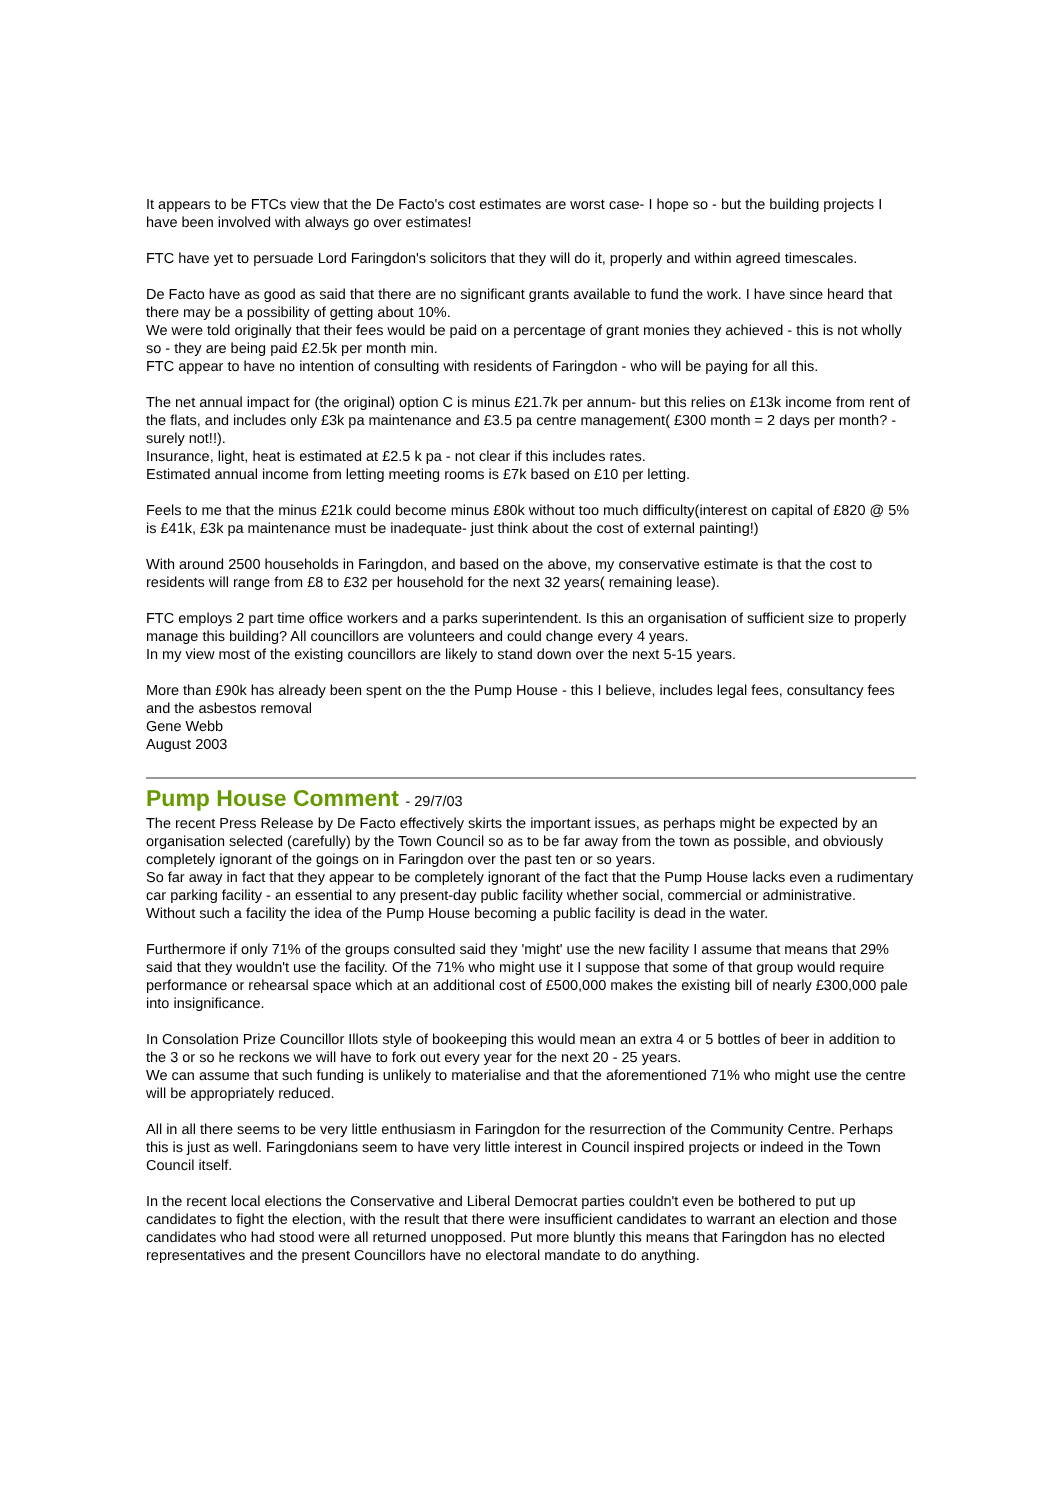It appears to be FTCs view that the De Facto's cost estimates are worst case- I hope so - but the building projects I have been involved with always go over estimates!
FTC have yet to persuade Lord Faringdon's solicitors that they will do it, properly and within agreed timescales.
De Facto have as good as said that there are no significant grants available to fund the work. I have since heard that there may be a possibility of getting about 10%.
We were told originally that their fees would be paid on a percentage of grant monies they achieved - this is not wholly so - they are being paid £2.5k per month min.
FTC appear to have no intention of consulting with residents of Faringdon - who will be paying for all this.
The net annual impact for (the original) option C is minus £21.7k per annum- but this relies on £13k income from rent of the flats, and includes only £3k pa maintenance and £3.5 pa centre management( £300 month = 2 days per month? - surely not!!).
Insurance, light, heat is estimated at £2.5 k pa - not clear if this includes rates.
Estimated annual income from letting meeting rooms is £7k based on £10 per letting.
Feels to me that the minus £21k could become minus £80k without too much difficulty(interest on capital of £820 @ 5% is £41k, £3k pa maintenance must be inadequate- just think about the cost of external painting!)
With around 2500 households in Faringdon, and based on the above, my conservative estimate is that the cost to residents will range from £8 to £32 per household for the next 32 years( remaining lease).
FTC employs 2 part time office workers and a parks superintendent. Is this an organisation of sufficient size to properly manage this building? All councillors are volunteers and could change every 4 years.
In my view most of the existing councillors are likely to stand down over the next 5-15 years.
More than £90k has already been spent on the the Pump House - this I believe, includes legal fees, consultancy fees and the asbestos removal
Gene Webb
August 2003
Pump House Comment - 29/7/03
The recent Press Release by De Facto effectively skirts the important issues, as perhaps might be expected by an organisation selected (carefully) by the Town Council so as to be far away from the town as possible, and obviously completely ignorant of the goings on in Faringdon over the past ten or so years.
So far away in fact that they appear to be completely ignorant of the fact that the Pump House lacks even a rudimentary car parking facility - an essential to any present-day public facility whether social, commercial or administrative.
Without such a facility the idea of the Pump House becoming a public facility is dead in the water.
Furthermore if only 71% of the groups consulted said they 'might' use the new facility I assume that means that 29% said that they wouldn't use the facility. Of the 71% who might use it I suppose that some of that group would require performance or rehearsal space which at an additional cost of £500,000 makes the existing bill of nearly £300,000 pale into insignificance.
In Consolation Prize Councillor Illots style of bookeeping this would mean an extra 4 or 5 bottles of beer in addition to the 3 or so he reckons we will have to fork out every year for the next 20 - 25 years.
We can assume that such funding is unlikely to materialise and that the aforementioned 71% who might use the centre will be appropriately reduced.
All in all there seems to be very little enthusiasm in Faringdon for the resurrection of the Community Centre. Perhaps this is just as well. Faringdonians seem to have very little interest in Council inspired projects or indeed in the Town Council itself.
In the recent local elections the Conservative and Liberal Democrat parties couldn't even be bothered to put up candidates to fight the election, with the result that there were insufficient candidates to warrant an election and those candidates who had stood were all returned unopposed. Put more bluntly this means that Faringdon has no elected representatives and the present Councillors have no electoral mandate to do anything.